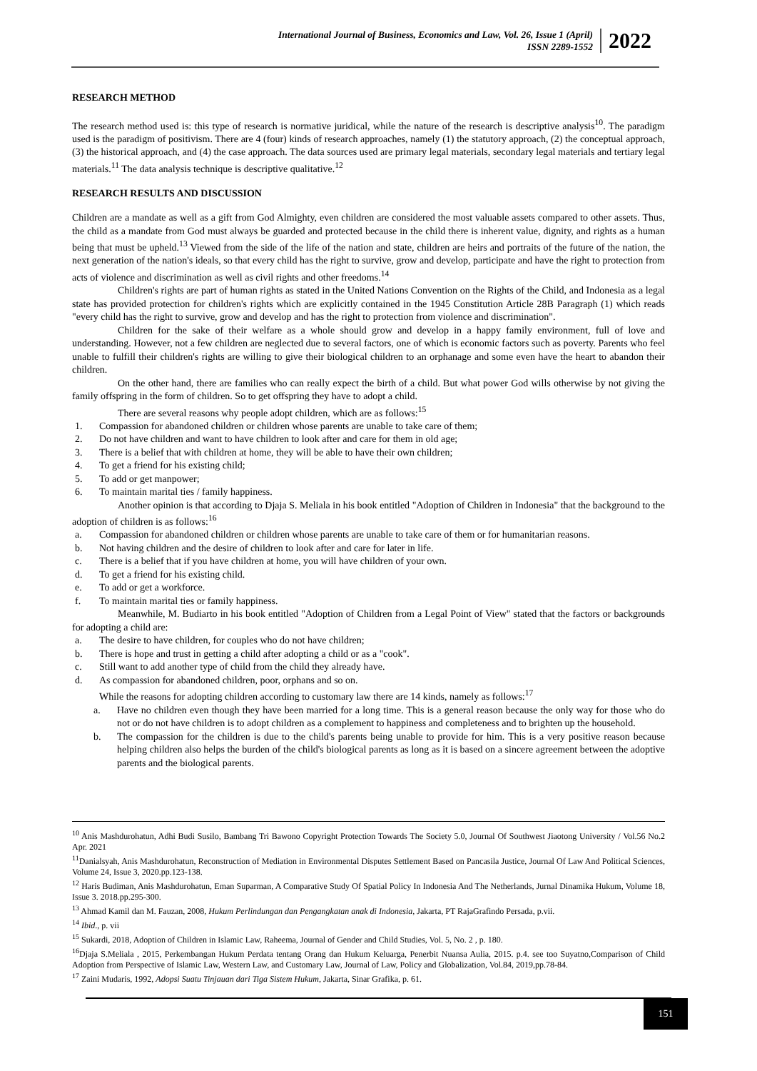International Journal of Business, Economics and Law, Vol. 26, Issue 1 (April)
ISSN 2289-1552
2022
RESEARCH METHOD
The research method used is: this type of research is normative juridical, while the nature of the research is descriptive analysis<sup>10</sup>. The paradigm used is the paradigm of positivism. There are 4 (four) kinds of research approaches, namely (1) the statutory approach, (2) the conceptual approach, (3) the historical approach, and (4) the case approach. The data sources used are primary legal materials, secondary legal materials and tertiary legal materials.<sup>11</sup> The data analysis technique is descriptive qualitative.<sup>12</sup>
RESEARCH RESULTS AND DISCUSSION
Children are a mandate as well as a gift from God Almighty, even children are considered the most valuable assets compared to other assets. Thus, the child as a mandate from God must always be guarded and protected because in the child there is inherent value, dignity, and rights as a human being that must be upheld.<sup>13</sup> Viewed from the side of the life of the nation and state, children are heirs and portraits of the future of the nation, the next generation of the nation's ideals, so that every child has the right to survive, grow and develop, participate and have the right to protection from acts of violence and discrimination as well as civil rights and other freedoms.<sup>14</sup>
Children's rights are part of human rights as stated in the United Nations Convention on the Rights of the Child, and Indonesia as a legal state has provided protection for children's rights which are explicitly contained in the 1945 Constitution Article 28B Paragraph (1) which reads "every child has the right to survive, grow and develop and has the right to protection from violence and discrimination".
Children for the sake of their welfare as a whole should grow and develop in a happy family environment, full of love and understanding. However, not a few children are neglected due to several factors, one of which is economic factors such as poverty. Parents who feel unable to fulfill their children's rights are willing to give their biological children to an orphanage and some even have the heart to abandon their children.
On the other hand, there are families who can really expect the birth of a child. But what power God wills otherwise by not giving the family offspring in the form of children. So to get offspring they have to adopt a child.
There are several reasons why people adopt children, which are as follows:<sup>15</sup>
1. Compassion for abandoned children or children whose parents are unable to take care of them;
2. Do not have children and want to have children to look after and care for them in old age;
3. There is a belief that with children at home, they will be able to have their own children;
4. To get a friend for his existing child;
5. To add or get manpower;
6. To maintain marital ties / family happiness.
Another opinion is that according to Djaja S. Meliala in his book entitled "Adoption of Children in Indonesia" that the background to the adoption of children is as follows:<sup>16</sup>
a. Compassion for abandoned children or children whose parents are unable to take care of them or for humanitarian reasons.
b. Not having children and the desire of children to look after and care for later in life.
c. There is a belief that if you have children at home, you will have children of your own.
d. To get a friend for his existing child.
e. To add or get a workforce.
f. To maintain marital ties or family happiness.
Meanwhile, M. Budiarto in his book entitled "Adoption of Children from a Legal Point of View" stated that the factors or backgrounds for adopting a child are:
a. The desire to have children, for couples who do not have children;
b. There is hope and trust in getting a child after adopting a child or as a "cook".
c. Still want to add another type of child from the child they already have.
d. As compassion for abandoned children, poor, orphans and so on.
While the reasons for adopting children according to customary law there are 14 kinds, namely as follows:<sup>17</sup>
a. Have no children even though they have been married for a long time. This is a general reason because the only way for those who do not or do not have children is to adopt children as a complement to happiness and completeness and to brighten up the household.
b. The compassion for the children is due to the child's parents being unable to provide for him. This is a very positive reason because helping children also helps the burden of the child's biological parents as long as it is based on a sincere agreement between the adoptive parents and the biological parents.
<sup>10</sup> Anis Mashdurohatun, Adhi Budi Susilo, Bambang Tri Bawono Copyright Protection Towards The Society 5.0, Journal Of Southwest Jiaotong University / Vol.56 No.2 Apr. 2021
<sup>11</sup> Danialsyah, Anis Mashdurohatun, Reconstruction of Mediation in Environmental Disputes Settlement Based on Pancasila Justice, Journal Of Law And Political Sciences, Volume 24, Issue 3, 2020.pp.123-138.
<sup>12</sup> Haris Budiman, Anis Mashdurohatun, Eman Suparman, A Comparative Study Of Spatial Policy In Indonesia And The Netherlands, Jurnal Dinamika Hukum, Volume 18, Issue 3. 2018.pp.295-300.
<sup>13</sup> Ahmad Kamil dan M. Fauzan, 2008, Hukum Perlindungan dan Pengangkatan anak di Indonesia, Jakarta, PT RajaGrafindo Persada, p.vii.
<sup>14</sup> Ibid., p. vii
<sup>15</sup> Sukardi, 2018, Adoption of Children in Islamic Law, Raheema, Journal of Gender and Child Studies, Vol. 5, No. 2 , p. 180.
<sup>16</sup> Djaja S.Meliala , 2015, Perkembangan Hukum Perdata tentang Orang dan Hukum Keluarga, Penerbit Nuansa Aulia, 2015. p.4. see too Suyatno,Comparison of Child Adoption from Perspective of Islamic Law, Western Law, and Customary Law, Journal of Law, Policy and Globalization, Vol.84, 2019,pp.78-84.
<sup>17</sup> Zaini Mudaris, 1992, Adopsi Suatu Tinjauan dari Tiga Sistem Hukum, Jakarta, Sinar Grafika, p. 61.
151